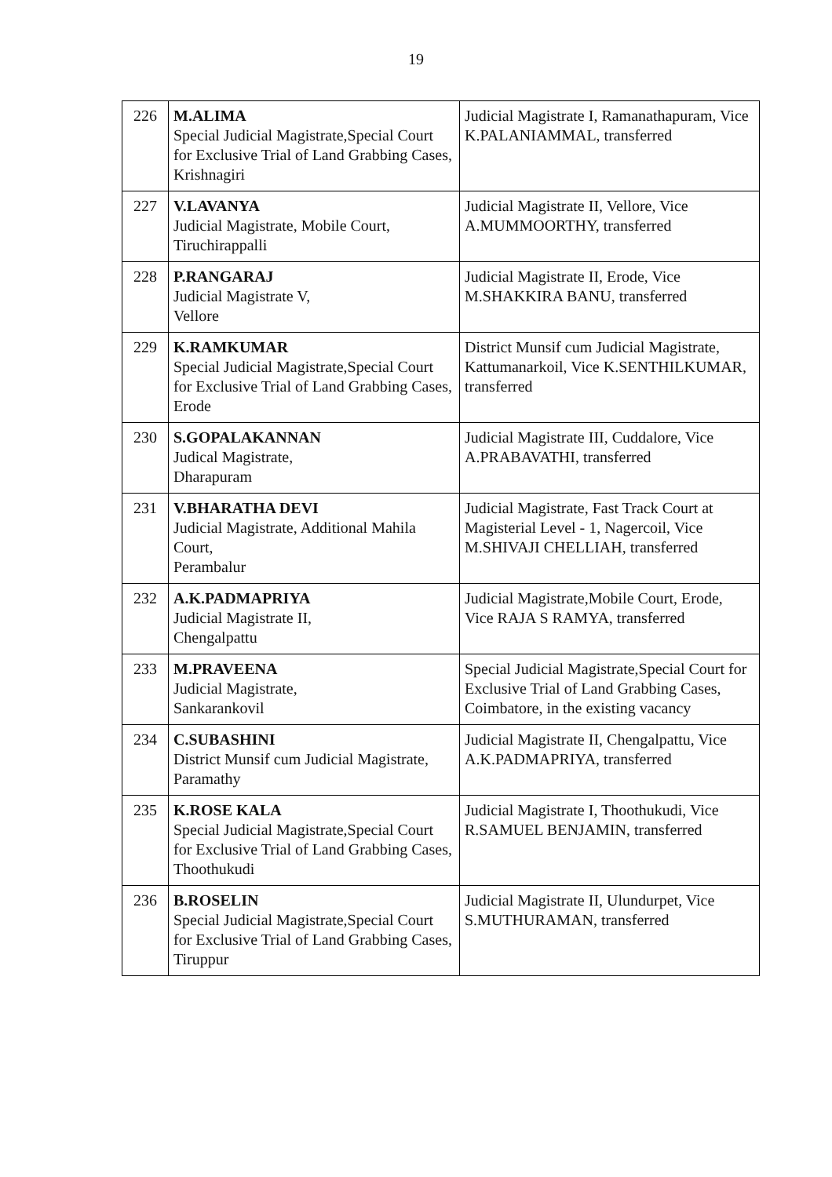19
| 226 | M.ALIMA Special Judicial Magistrate,Special Court for Exclusive Trial of Land Grabbing Cases, Krishnagiri | Judicial Magistrate I, Ramanathapuram, Vice K.PALANIAMMAL, transferred |
| 227 | V.LAVANYA Judicial Magistrate, Mobile Court, Tiruchirappalli | Judicial Magistrate II, Vellore, Vice A.MUMMOORTHY, transferred |
| 228 | P.RANGARAJ Judicial Magistrate V, Vellore | Judicial Magistrate II, Erode, Vice M.SHAKKIRA BANU, transferred |
| 229 | K.RAMKUMAR Special Judicial Magistrate,Special Court for Exclusive Trial of Land Grabbing Cases, Erode | District Munsif cum Judicial Magistrate, Kattumanarkoil, Vice K.SENTHILKUMAR, transferred |
| 230 | S.GOPALAKANNAN Judical Magistrate, Dharapuram | Judicial Magistrate III, Cuddalore, Vice A.PRABAVATHI, transferred |
| 231 | V.BHARATHA DEVI Judicial Magistrate, Additional Mahila Court, Perambalur | Judicial Magistrate, Fast Track Court at Magisterial Level - 1, Nagercoil, Vice M.SHIVAJI CHELLIAH, transferred |
| 232 | A.K.PADMAPRIYA Judicial Magistrate II, Chengalpattu | Judicial Magistrate,Mobile Court, Erode, Vice RAJA S RAMYA, transferred |
| 233 | M.PRAVEENA Judicial Magistrate, Sankarankovil | Special Judicial Magistrate,Special Court for Exclusive Trial of Land Grabbing Cases, Coimbatore, in the existing vacancy |
| 234 | C.SUBASHINI District Munsif cum Judicial Magistrate, Paramathy | Judicial Magistrate II, Chengalpattu, Vice A.K.PADMAPRIYA, transferred |
| 235 | K.ROSE KALA Special Judicial Magistrate,Special Court for Exclusive Trial of Land Grabbing Cases, Thoothukudi | Judicial Magistrate I, Thoothukudi, Vice R.SAMUEL BENJAMIN, transferred |
| 236 | B.ROSELIN Special Judicial Magistrate,Special Court for Exclusive Trial of Land Grabbing Cases, Tiruppur | Judicial Magistrate II, Ulundurpet, Vice S.MUTHURAMAN, transferred |